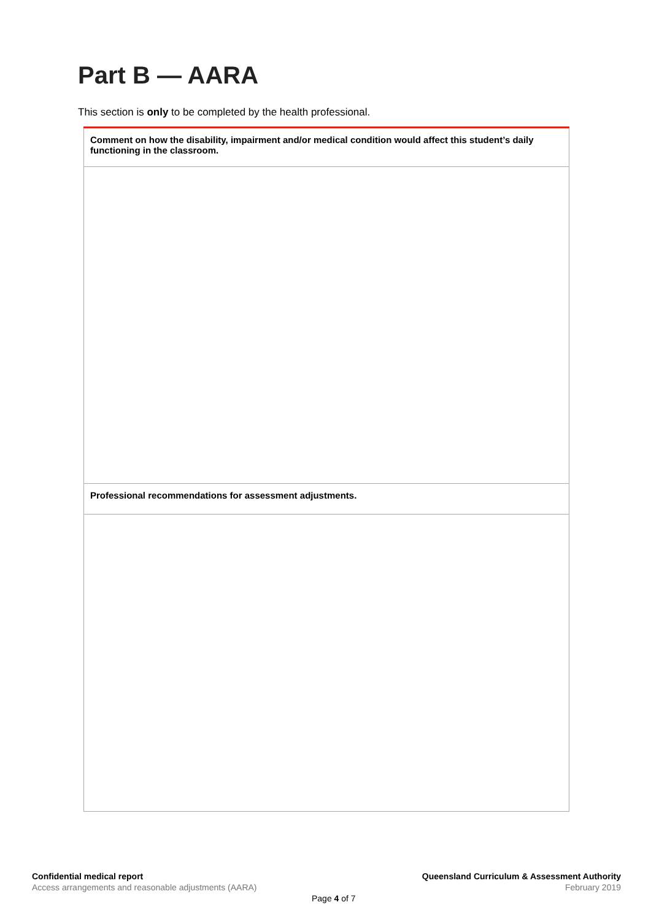Part B — AARA
This section is only to be completed by the health professional.
| Comment on how the disability, impairment and/or medical condition would affect this student’s daily functioning in the classroom. |
| Professional recommendations for assessment adjustments. |
Confidential medical report
Access arrangements and reasonable adjustments (AARA)
Queensland Curriculum & Assessment Authority
February 2019
Page 4 of 7